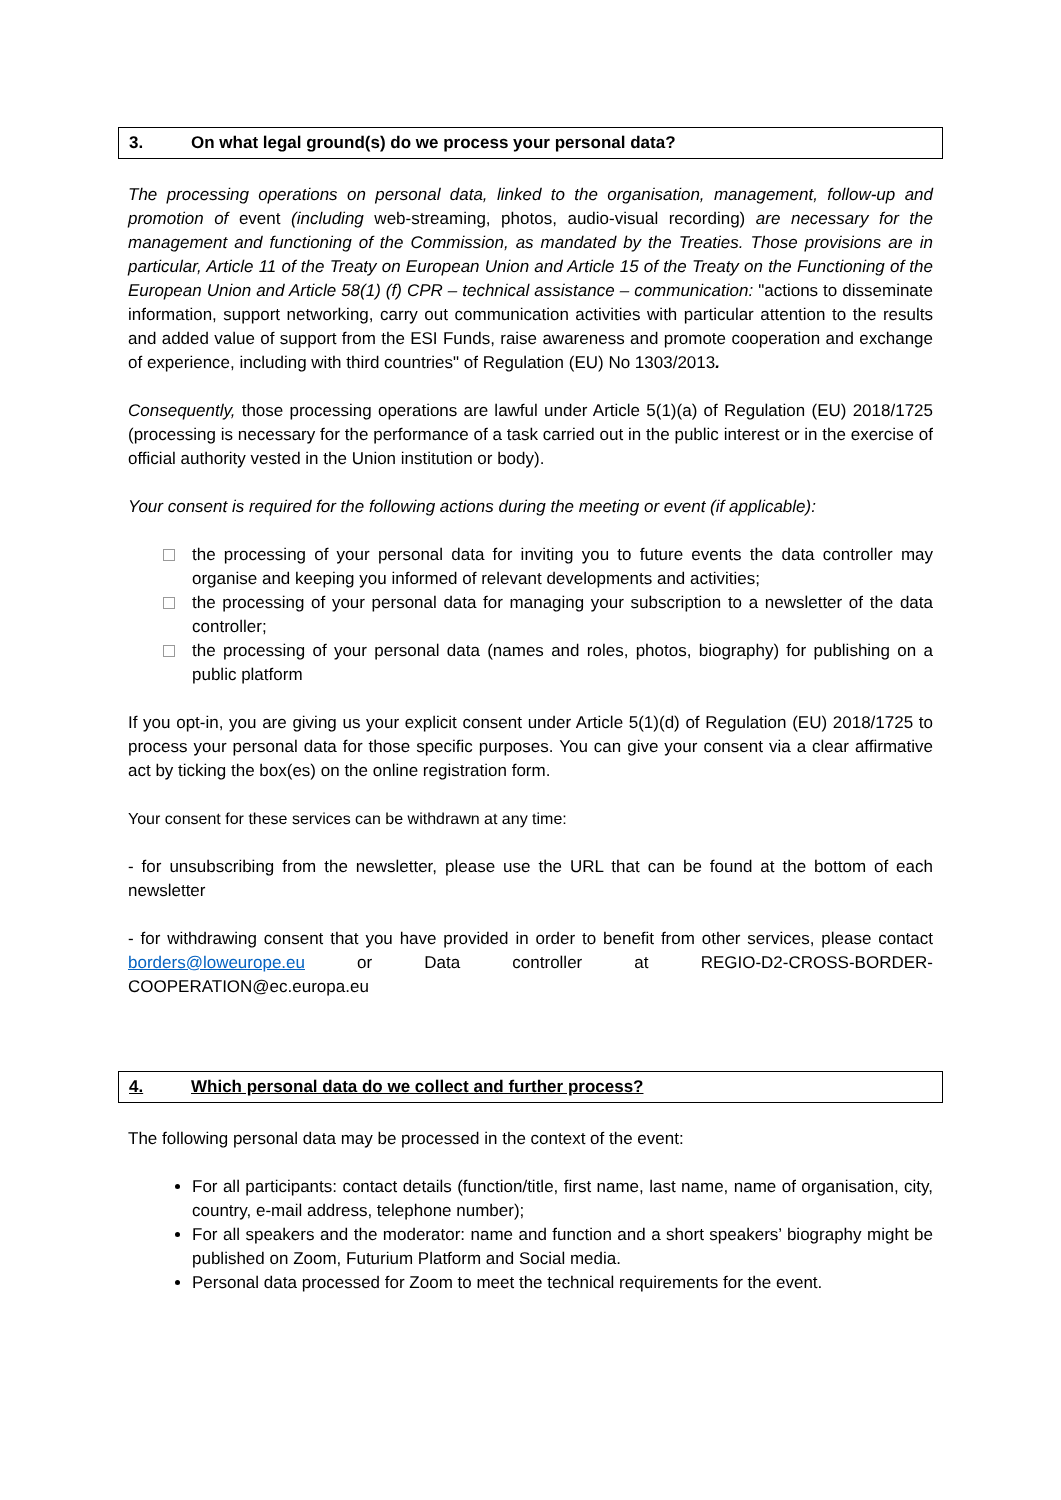3. On what legal ground(s) do we process your personal data?
The processing operations on personal data, linked to the organisation, management, follow-up and promotion of event (including web-streaming, photos, audio-visual recording) are necessary for the management and functioning of the Commission, as mandated by the Treaties. Those provisions are in particular, Article 11 of the Treaty on European Union and Article 15 of the Treaty on the Functioning of the European Union and Article 58(1) (f) CPR – technical assistance – communication: "actions to disseminate information, support networking, carry out communication activities with particular attention to the results and added value of support from the ESI Funds, raise awareness and promote cooperation and exchange of experience, including with third countries" of Regulation (EU) No 1303/2013.
Consequently, those processing operations are lawful under Article 5(1)(a) of Regulation (EU) 2018/1725 (processing is necessary for the performance of a task carried out in the public interest or in the exercise of official authority vested in the Union institution or body).
Your consent is required for the following actions during the meeting or event (if applicable):
the processing of your personal data for inviting you to future events the data controller may organise and keeping you informed of relevant developments and activities;
the processing of your personal data for managing your subscription to a newsletter of the data controller;
the processing of your personal data (names and roles, photos, biography) for publishing on a public platform
If you opt-in, you are giving us your explicit consent under Article 5(1)(d) of Regulation (EU) 2018/1725 to process your personal data for those specific purposes. You can give your consent via a clear affirmative act by ticking the box(es) on the online registration form.
Your consent for these services can be withdrawn at any time:
- for unsubscribing from the newsletter, please use the URL that can be found at the bottom of each newsletter
- for withdrawing consent that you have provided in order to benefit from other services, please contact borders@loweurope.eu or Data controller at REGIO-D2-CROSS-BORDER-COOPERATION@ec.europa.eu
4. Which personal data do we collect and further process?
The following personal data may be processed in the context of the event:
For all participants: contact details (function/title, first name, last name, name of organisation, city, country, e-mail address, telephone number);
For all speakers and the moderator: name and function and a short speakers’ biography might be published on Zoom, Futurium Platform and Social media.
Personal data processed for Zoom to meet the technical requirements for the event.